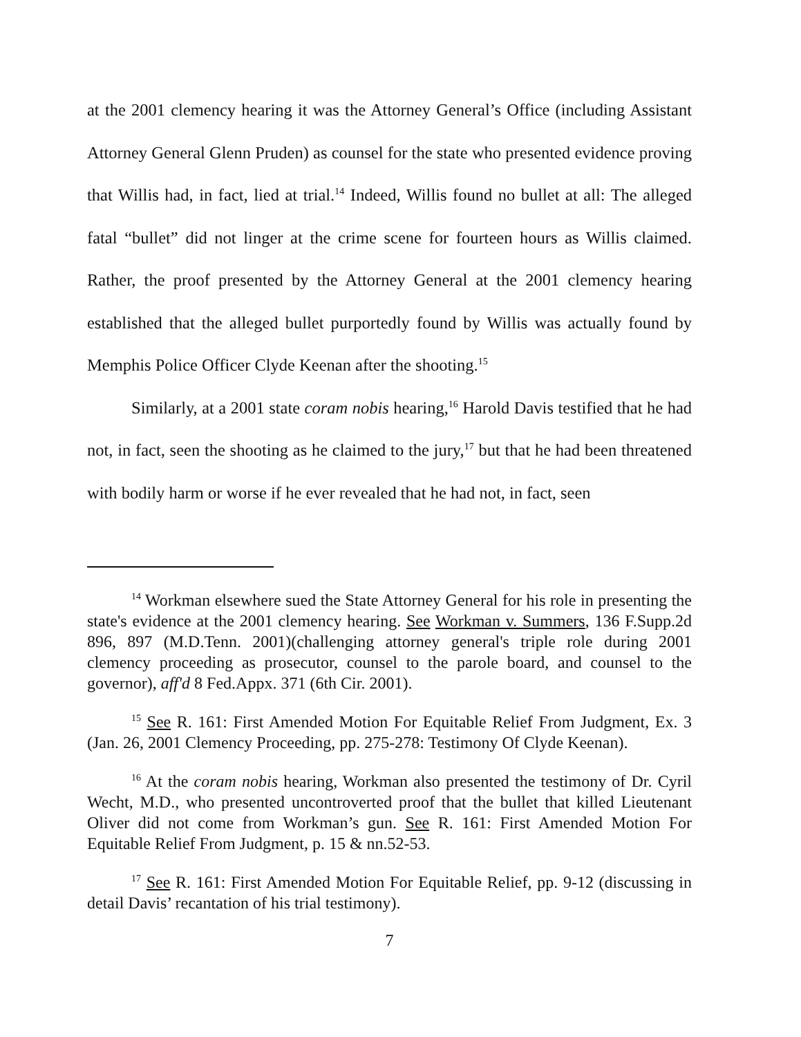at the 2001 clemency hearing it was the Attorney General’s Office (including Assistant Attorney General Glenn Pruden) as counsel for the state who presented evidence proving that Willis had, in fact, lied at trial.<sup>14</sup> Indeed, Willis found no bullet at all: The alleged fatal “bullet” did not linger at the crime scene for fourteen hours as Willis claimed. Rather, the proof presented by the Attorney General at the 2001 clemency hearing established that the alleged bullet purportedly found by Willis was actually found by Memphis Police Officer Clyde Keenan after the shooting.<sup>15</sup>
Similarly, at a 2001 state coram nobis hearing,<sup>16</sup> Harold Davis testified that he had not, in fact, seen the shooting as he claimed to the jury,<sup>17</sup> but that he had been threatened with bodily harm or worse if he ever revealed that he had not, in fact, seen
<sup>14</sup> Workman elsewhere sued the State Attorney General for his role in presenting the state's evidence at the 2001 clemency hearing. See Workman v. Summers, 136 F.Supp.2d 896, 897 (M.D.Tenn. 2001)(challenging attorney general's triple role during 2001 clemency proceeding as prosecutor, counsel to the parole board, and counsel to the governor), aff'd 8 Fed.Appx. 371 (6th Cir. 2001).
<sup>15</sup> See R. 161: First Amended Motion For Equitable Relief From Judgment, Ex. 3 (Jan. 26, 2001 Clemency Proceeding, pp. 275-278: Testimony Of Clyde Keenan).
<sup>16</sup> At the coram nobis hearing, Workman also presented the testimony of Dr. Cyril Wecht, M.D., who presented uncontroverted proof that the bullet that killed Lieutenant Oliver did not come from Workman’s gun. See R. 161: First Amended Motion For Equitable Relief From Judgment, p. 15 & nn.52-53.
<sup>17</sup> See R. 161: First Amended Motion For Equitable Relief, pp. 9-12 (discussing in detail Davis’ recantation of his trial testimony).
7